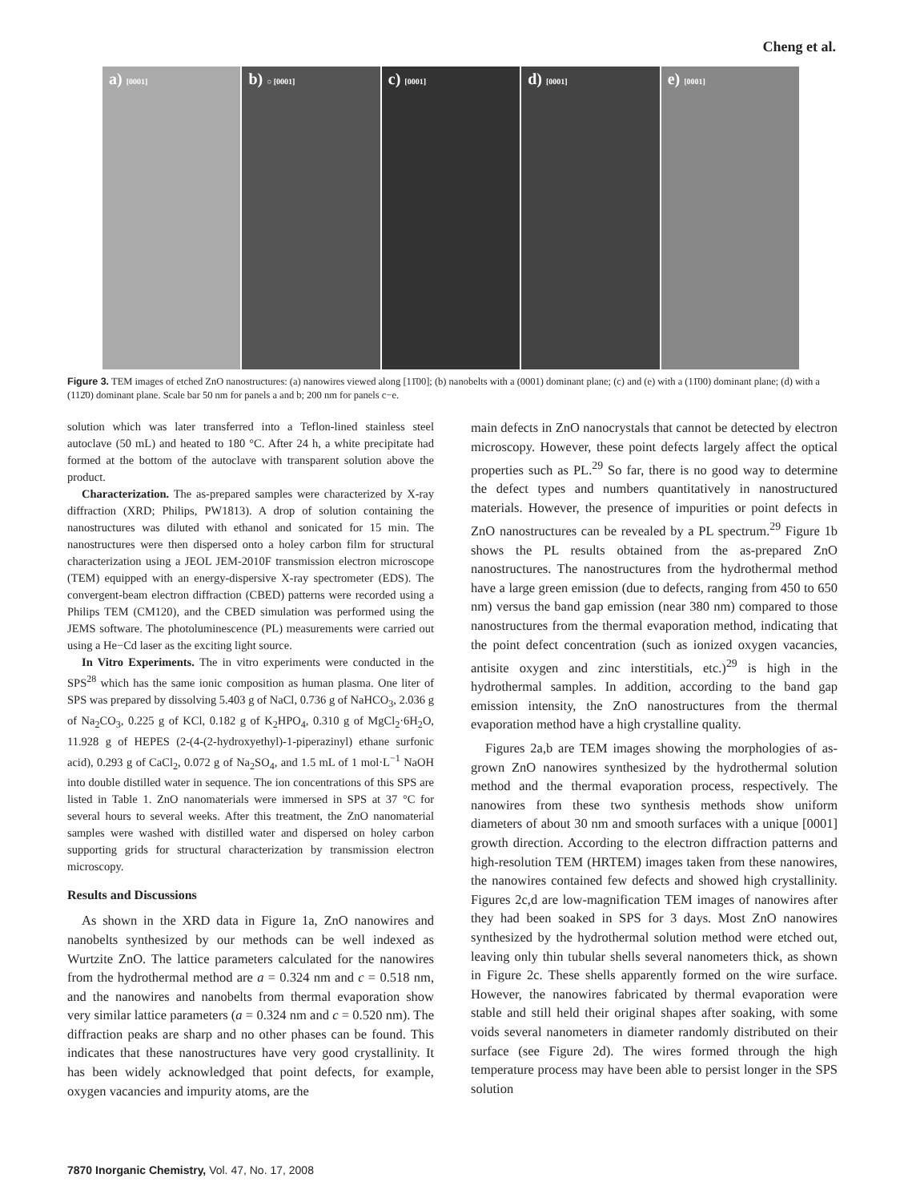Cheng et al.
a) [0001]
b) ○ [0001]
c) [0001]
d) [0001]
e) [0001]
Figure 3. TEM images of etched ZnO nanostructures: (a) nanowires viewed along [11̄00]; (b) nanobelts with a (0001) dominant plane; (c) and (e) with a (11̄00) dominant plane; (d) with a (112̄0) dominant plane. Scale bar 50 nm for panels a and b; 200 nm for panels c−e.
solution which was later transferred into a Teflon-lined stainless steel autoclave (50 mL) and heated to 180 °C. After 24 h, a white precipitate had formed at the bottom of the autoclave with transparent solution above the product.
Characterization. The as-prepared samples were characterized by X-ray diffraction (XRD; Philips, PW1813). A drop of solution containing the nanostructures was diluted with ethanol and sonicated for 15 min. The nanostructures were then dispersed onto a holey carbon film for structural characterization using a JEOL JEM-2010F transmission electron microscope (TEM) equipped with an energy-dispersive X-ray spectrometer (EDS). The convergent-beam electron diffraction (CBED) patterns were recorded using a Philips TEM (CM120), and the CBED simulation was performed using the JEMS software. The photoluminescence (PL) measurements were carried out using a He−Cd laser as the exciting light source.
In Vitro Experiments. The in vitro experiments were conducted in the SPS<sup>28</sup> which has the same ionic composition as human plasma. One liter of SPS was prepared by dissolving 5.403 g of NaCl, 0.736 g of NaHCO<sub>3</sub>, 2.036 g of Na<sub>2</sub>CO<sub>3</sub>, 0.225 g of KCl, 0.182 g of K<sub>2</sub>HPO<sub>4</sub>, 0.310 g of MgCl<sub>2</sub>·6H<sub>2</sub>O, 11.928 g of HEPES (2-(4-(2-hydroxyethyl)-1-piperazinyl) ethane surfonic acid), 0.293 g of CaCl<sub>2</sub>, 0.072 g of Na<sub>2</sub>SO<sub>4</sub>, and 1.5 mL of 1 mol·L<sup>−1</sup> NaOH into double distilled water in sequence. The ion concentrations of this SPS are listed in Table 1. ZnO nanomaterials were immersed in SPS at 37 °C for several hours to several weeks. After this treatment, the ZnO nanomaterial samples were washed with distilled water and dispersed on holey carbon supporting grids for structural characterization by transmission electron microscopy.
Results and Discussions
As shown in the XRD data in Figure 1a, ZnO nanowires and nanobelts synthesized by our methods can be well indexed as Wurtzite ZnO. The lattice parameters calculated for the nanowires from the hydrothermal method are a = 0.324 nm and c = 0.518 nm, and the nanowires and nanobelts from thermal evaporation show very similar lattice parameters (a = 0.324 nm and c = 0.520 nm). The diffraction peaks are sharp and no other phases can be found. This indicates that these nanostructures have very good crystallinity. It has been widely acknowledged that point defects, for example, oxygen vacancies and impurity atoms, are the
main defects in ZnO nanocrystals that cannot be detected by electron microscopy. However, these point defects largely affect the optical properties such as PL.<sup>29</sup> So far, there is no good way to determine the defect types and numbers quantitatively in nanostructured materials. However, the presence of impurities or point defects in ZnO nanostructures can be revealed by a PL spectrum.<sup>29</sup> Figure 1b shows the PL results obtained from the as-prepared ZnO nanostructures. The nanostructures from the hydrothermal method have a large green emission (due to defects, ranging from 450 to 650 nm) versus the band gap emission (near 380 nm) compared to those nanostructures from the thermal evaporation method, indicating that the point defect concentration (such as ionized oxygen vacancies, antisite oxygen and zinc interstitials, etc.)<sup>29</sup> is high in the hydrothermal samples. In addition, according to the band gap emission intensity, the ZnO nanostructures from the thermal evaporation method have a high crystalline quality.
Figures 2a,b are TEM images showing the morphologies of as-grown ZnO nanowires synthesized by the hydrothermal solution method and the thermal evaporation process, respectively. The nanowires from these two synthesis methods show uniform diameters of about 30 nm and smooth surfaces with a unique [0001] growth direction. According to the electron diffraction patterns and high-resolution TEM (HRTEM) images taken from these nanowires, the nanowires contained few defects and showed high crystallinity. Figures 2c,d are low-magnification TEM images of nanowires after they had been soaked in SPS for 3 days. Most ZnO nanowires synthesized by the hydrothermal solution method were etched out, leaving only thin tubular shells several nanometers thick, as shown in Figure 2c. These shells apparently formed on the wire surface. However, the nanowires fabricated by thermal evaporation were stable and still held their original shapes after soaking, with some voids several nanometers in diameter randomly distributed on their surface (see Figure 2d). The wires formed through the high temperature process may have been able to persist longer in the SPS solution
7870 Inorganic Chemistry, Vol. 47, No. 17, 2008